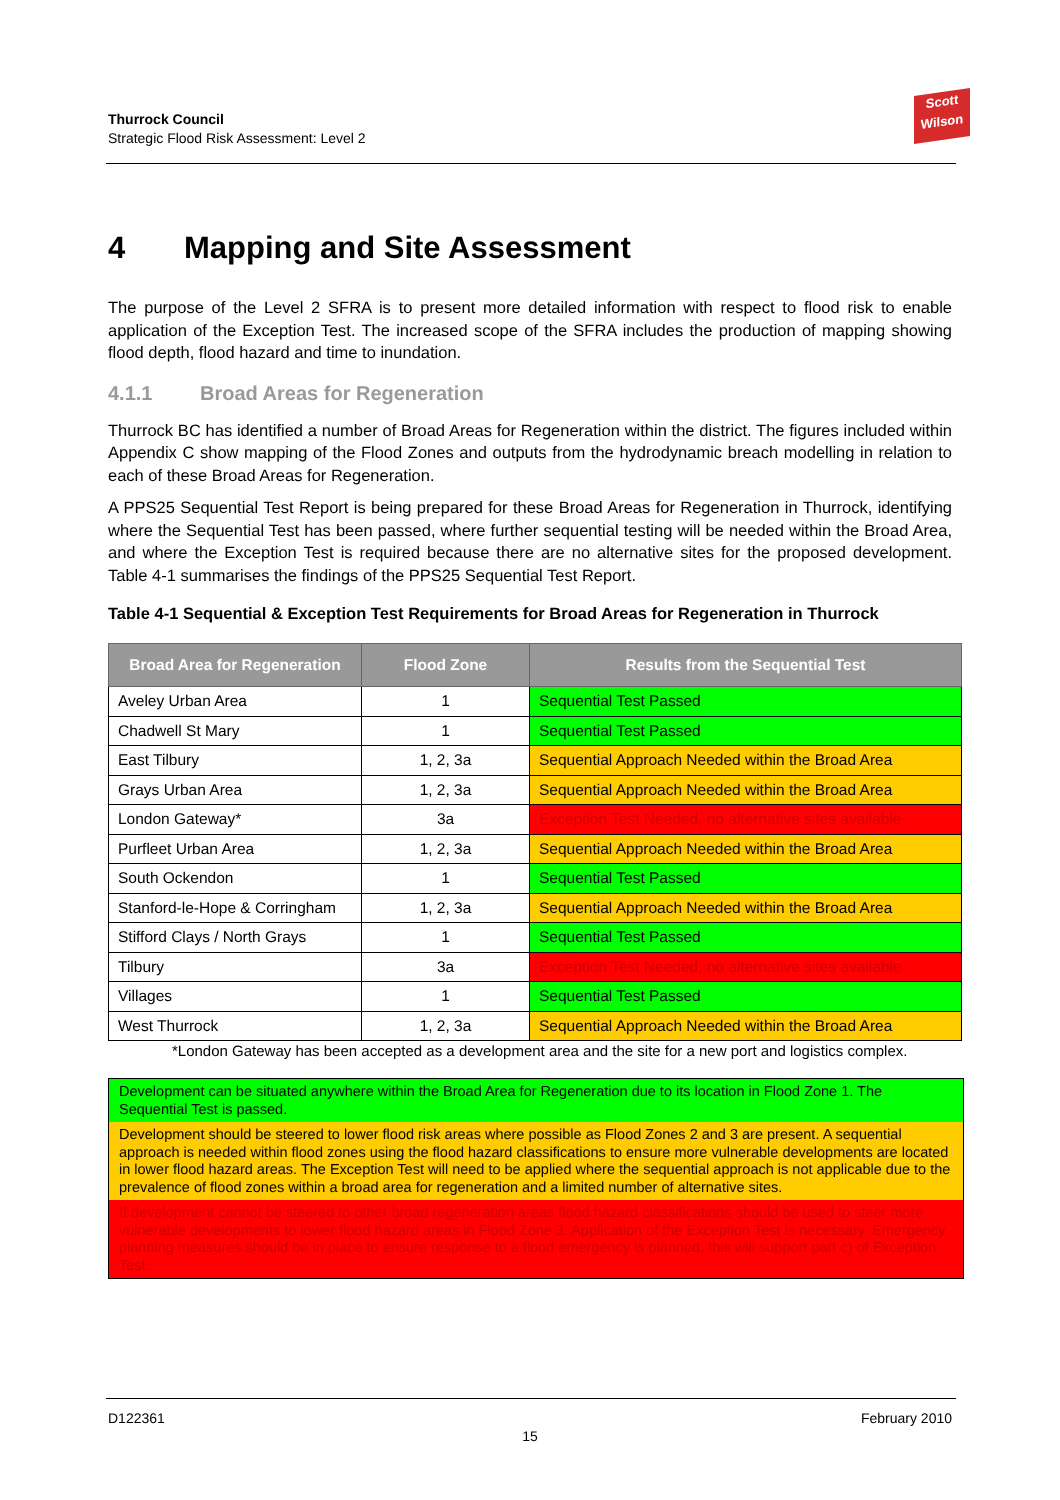Thurrock Council
Strategic Flood Risk Assessment: Level 2
Scott
Wilson
4 Mapping and Site Assessment
The purpose of the Level 2 SFRA is to present more detailed information with respect to flood risk to enable application of the Exception Test. The increased scope of the SFRA includes the production of mapping showing flood depth, flood hazard and time to inundation.
4.1.1 Broad Areas for Regeneration
Thurrock BC has identified a number of Broad Areas for Regeneration within the district. The figures included within Appendix C show mapping of the Flood Zones and outputs from the hydrodynamic breach modelling in relation to each of these Broad Areas for Regeneration.
A PPS25 Sequential Test Report is being prepared for these Broad Areas for Regeneration in Thurrock, identifying where the Sequential Test has been passed, where further sequential testing will be needed within the Broad Area, and where the Exception Test is required because there are no alternative sites for the proposed development. Table 4-1 summarises the findings of the PPS25 Sequential Test Report.
Table 4-1 Sequential & Exception Test Requirements for Broad Areas for Regeneration in Thurrock
| Broad Area for Regeneration | Flood Zone | Results from the Sequential Test |
| --- | --- | --- |
| Aveley Urban Area | 1 | Sequential Test Passed |
| Chadwell St Mary | 1 | Sequential Test Passed |
| East Tilbury | 1, 2, 3a | Sequential Approach Needed within the Broad Area |
| Grays Urban Area | 1, 2, 3a | Sequential Approach Needed within the Broad Area |
| London Gateway* | 3a | Exception Test Needed, no alternative sites available |
| Purfleet Urban Area | 1, 2, 3a | Sequential Approach Needed within the Broad Area |
| South Ockendon | 1 | Sequential Test Passed |
| Stanford-le-Hope & Corringham | 1, 2, 3a | Sequential Approach Needed within the Broad Area |
| Stifford Clays / North Grays | 1 | Sequential Test Passed |
| Tilbury | 3a | Exception Test Needed, no alternative sites available |
| Villages | 1 | Sequential Test Passed |
| West Thurrock | 1, 2, 3a | Sequential Approach Needed within the Broad Area |
*London Gateway has been accepted as a development area and the site for a new port and logistics complex.
Development can be situated anywhere within the Broad Area for Regeneration due to its location in Flood Zone 1. The Sequential Test is passed.
Development should be steered to lower flood risk areas where possible as Flood Zones 2 and 3 are present. A sequential approach is needed within flood zones using the flood hazard classifications to ensure more vulnerable developments are located in lower flood hazard areas. The Exception Test will need to be applied where the sequential approach is not applicable due to the prevalence of flood zones within a broad area for regeneration and a limited number of alternative sites.
If development cannot be steered to other broad regeneration areas flood hazard classifications should be used to steer more vulnerable developments to lower flood hazard areas in Flood Zone 3. Application of the Exception Test is necessary. Emergency planning measures should be in place to ensure response to a flood emergency is planned, this will support part c) of Exception Test.
D122361 February 2010
15